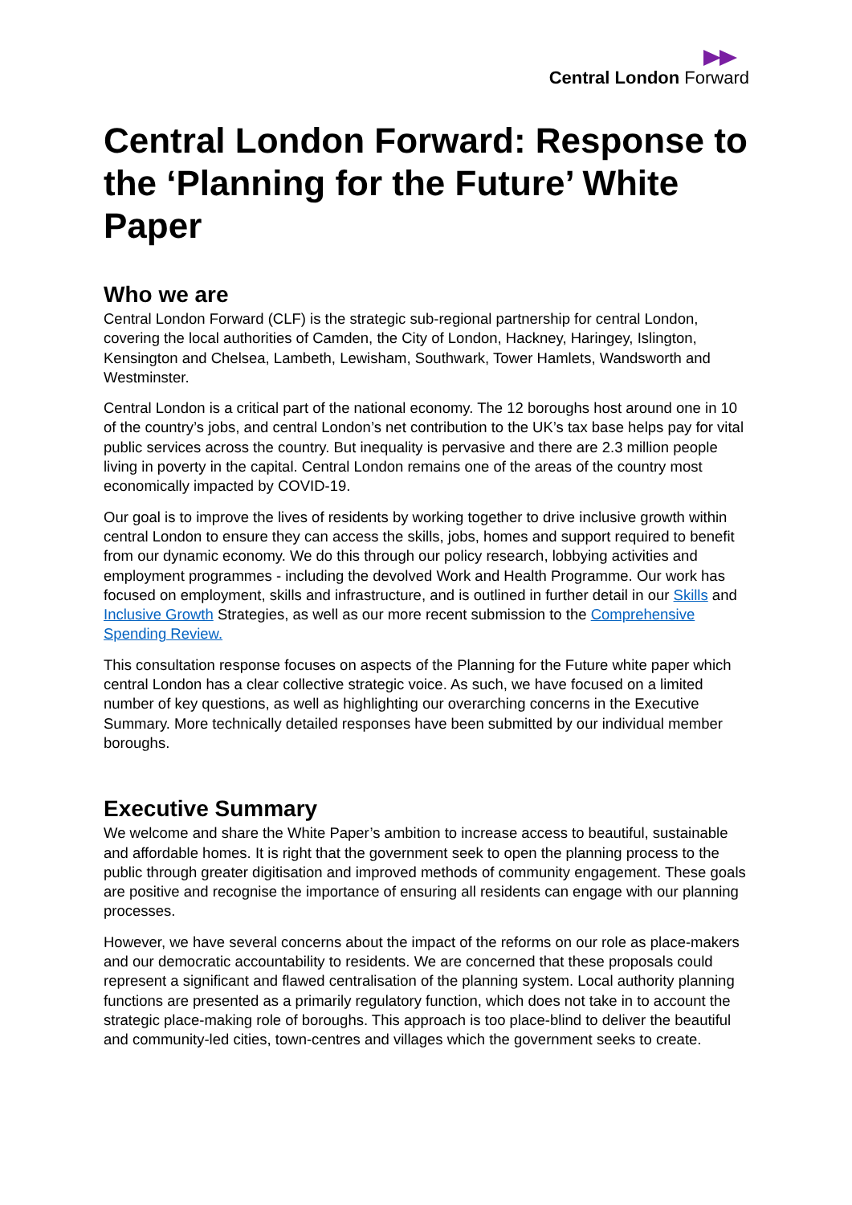Central London Forward
Central London Forward: Response to the ‘Planning for the Future’ White Paper
Who we are
Central London Forward (CLF) is the strategic sub-regional partnership for central London, covering the local authorities of Camden, the City of London, Hackney, Haringey, Islington, Kensington and Chelsea, Lambeth, Lewisham, Southwark, Tower Hamlets, Wandsworth and Westminster.
Central London is a critical part of the national economy. The 12 boroughs host around one in 10 of the country’s jobs, and central London’s net contribution to the UK’s tax base helps pay for vital public services across the country. But inequality is pervasive and there are 2.3 million people living in poverty in the capital. Central London remains one of the areas of the country most economically impacted by COVID-19.
Our goal is to improve the lives of residents by working together to drive inclusive growth within central London to ensure they can access the skills, jobs, homes and support required to benefit from our dynamic economy. We do this through our policy research, lobbying activities and employment programmes - including the devolved Work and Health Programme. Our work has focused on employment, skills and infrastructure, and is outlined in further detail in our Skills and Inclusive Growth Strategies, as well as our more recent submission to the Comprehensive Spending Review.
This consultation response focuses on aspects of the Planning for the Future white paper which central London has a clear collective strategic voice. As such, we have focused on a limited number of key questions, as well as highlighting our overarching concerns in the Executive Summary. More technically detailed responses have been submitted by our individual member boroughs.
Executive Summary
We welcome and share the White Paper’s ambition to increase access to beautiful, sustainable and affordable homes. It is right that the government seek to open the planning process to the public through greater digitisation and improved methods of community engagement. These goals are positive and recognise the importance of ensuring all residents can engage with our planning processes.
However, we have several concerns about the impact of the reforms on our role as place-makers and our democratic accountability to residents. We are concerned that these proposals could represent a significant and flawed centralisation of the planning system. Local authority planning functions are presented as a primarily regulatory function, which does not take in to account the strategic place-making role of boroughs. This approach is too place-blind to deliver the beautiful and community-led cities, town-centres and villages which the government seeks to create.